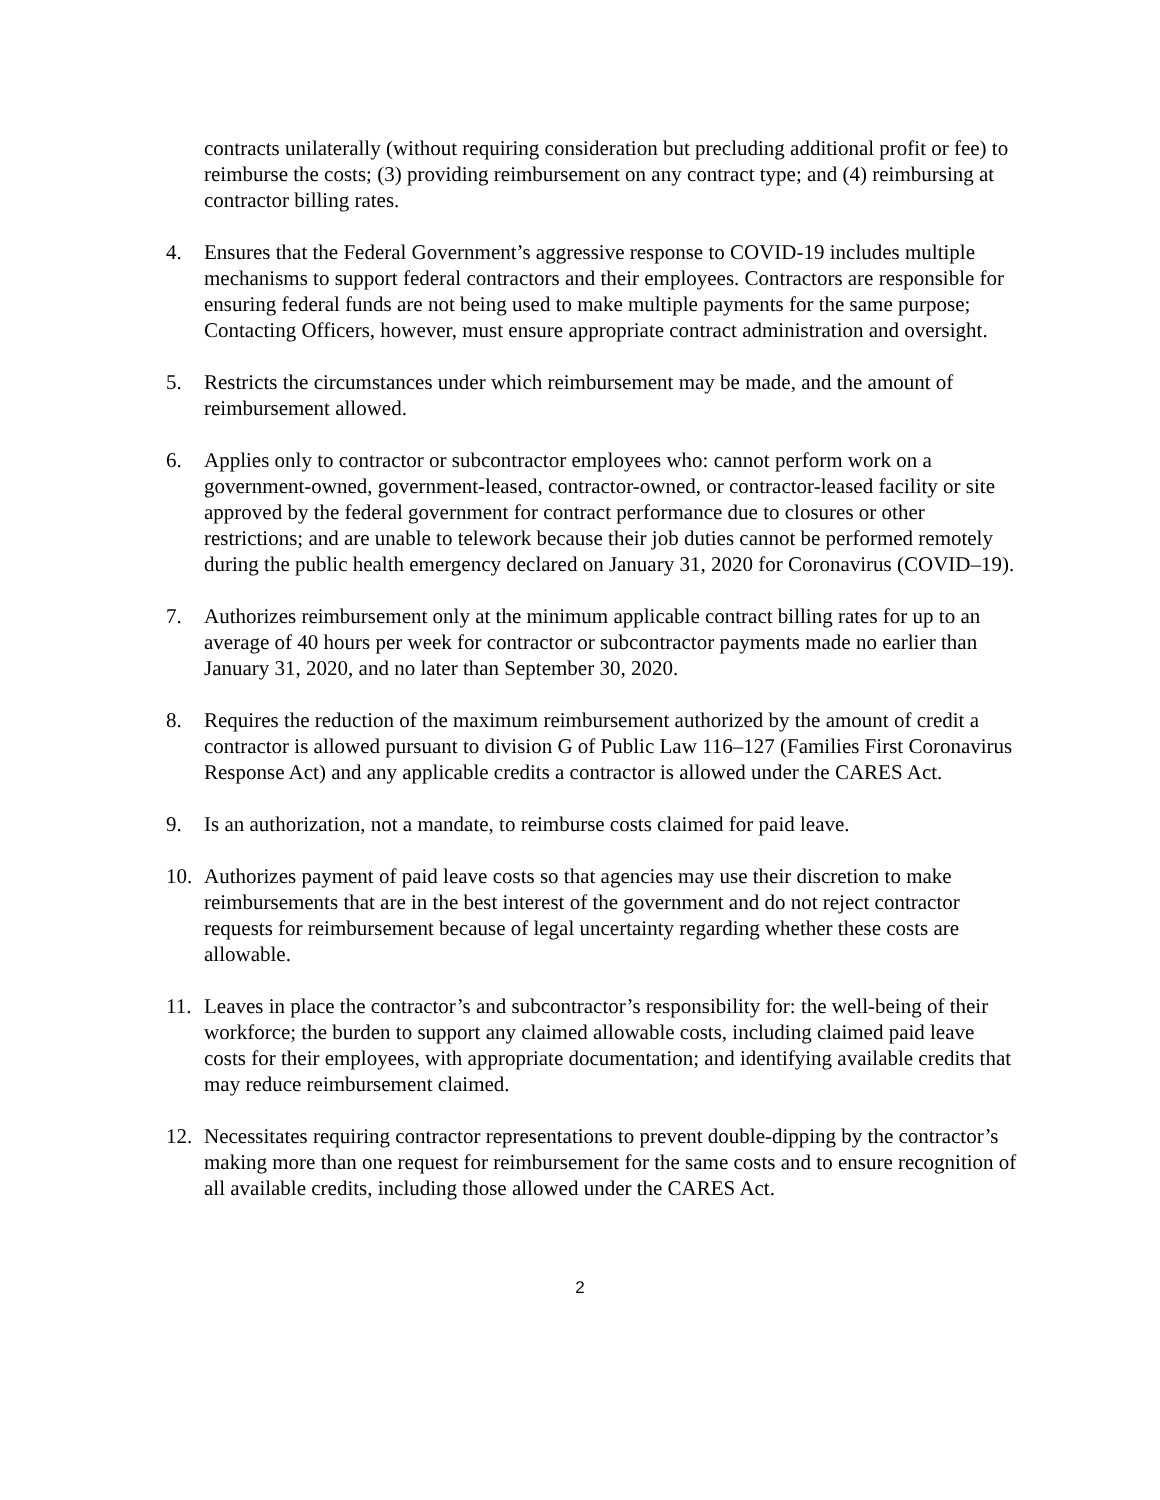contracts unilaterally (without requiring consideration but precluding additional profit or fee) to reimburse the costs; (3) providing reimbursement on any contract type; and (4) reimbursing at contractor billing rates.
4. Ensures that the Federal Government’s aggressive response to COVID-19 includes multiple mechanisms to support federal contractors and their employees. Contractors are responsible for ensuring federal funds are not being used to make multiple payments for the same purpose; Contacting Officers, however, must ensure appropriate contract administration and oversight.
5. Restricts the circumstances under which reimbursement may be made, and the amount of reimbursement allowed.
6. Applies only to contractor or subcontractor employees who: cannot perform work on a government-owned, government-leased, contractor-owned, or contractor-leased facility or site approved by the federal government for contract performance due to closures or other restrictions; and are unable to telework because their job duties cannot be performed remotely during the public health emergency declared on January 31, 2020 for Coronavirus (COVID–19).
7. Authorizes reimbursement only at the minimum applicable contract billing rates for up to an average of 40 hours per week for contractor or subcontractor payments made no earlier than January 31, 2020, and no later than September 30, 2020.
8. Requires the reduction of the maximum reimbursement authorized by the amount of credit a contractor is allowed pursuant to division G of Public Law 116–127 (Families First Coronavirus Response Act) and any applicable credits a contractor is allowed under the CARES Act.
9. Is an authorization, not a mandate, to reimburse costs claimed for paid leave.
10. Authorizes payment of paid leave costs so that agencies may use their discretion to make reimbursements that are in the best interest of the government and do not reject contractor requests for reimbursement because of legal uncertainty regarding whether these costs are allowable.
11. Leaves in place the contractor’s and subcontractor’s responsibility for: the well-being of their workforce; the burden to support any claimed allowable costs, including claimed paid leave costs for their employees, with appropriate documentation; and identifying available credits that may reduce reimbursement claimed.
12. Necessitates requiring contractor representations to prevent double-dipping by the contractor’s making more than one request for reimbursement for the same costs and to ensure recognition of all available credits, including those allowed under the CARES Act.
2